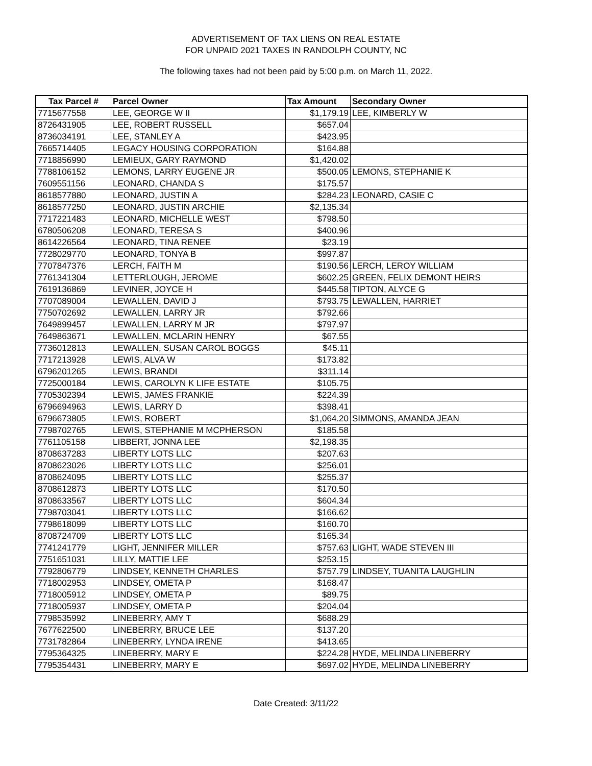ADVERTISEMENT OF TAX LIENS ON REAL ESTATE
FOR UNPAID 2021 TAXES IN RANDOLPH COUNTY, NC
The following taxes had not been paid by 5:00 p.m. on March 11, 2022.
| Tax Parcel # | Parcel Owner | Tax Amount | Secondary Owner |
| --- | --- | --- | --- |
| 7715677558 | LEE, GEORGE W II | $1,179.19 | LEE, KIMBERLY W |
| 8726431905 | LEE, ROBERT RUSSELL | $657.04 | |
| 8736034191 | LEE, STANLEY A | $423.95 | |
| 7665714405 | LEGACY HOUSING CORPORATION | $164.88 | |
| 7718856990 | LEMIEUX, GARY RAYMOND | $1,420.02 | |
| 7788106152 | LEMONS, LARRY EUGENE JR | $500.05 | LEMONS, STEPHANIE K |
| 7609551156 | LEONARD, CHANDA S | $175.57 | |
| 8618577880 | LEONARD, JUSTIN A | $284.23 | LEONARD, CASIE C |
| 8618577250 | LEONARD, JUSTIN ARCHIE | $2,135.34 | |
| 7717221483 | LEONARD, MICHELLE WEST | $798.50 | |
| 6780506208 | LEONARD, TERESA S | $400.96 | |
| 8614226564 | LEONARD, TINA RENEE | $23.19 | |
| 7728029770 | LEONARD, TONYA B | $997.87 | |
| 7707847376 | LERCH, FAITH M | $190.56 | LERCH, LEROY WILLIAM |
| 7761341304 | LETTERLOUGH, JEROME | $602.25 | GREEN, FELIX DEMONT HEIRS |
| 7619136869 | LEVINER, JOYCE H | $445.58 | TIPTON, ALYCE G |
| 7707089004 | LEWALLEN, DAVID J | $793.75 | LEWALLEN, HARRIET |
| 7750702692 | LEWALLEN, LARRY JR | $792.66 | |
| 7649899457 | LEWALLEN, LARRY M JR | $797.97 | |
| 7649863671 | LEWALLEN, MCLARIN HENRY | $67.55 | |
| 7736012813 | LEWALLEN, SUSAN CAROL BOGGS | $45.11 | |
| 7717213928 | LEWIS, ALVA W | $173.82 | |
| 6796201265 | LEWIS, BRANDI | $311.14 | |
| 7725000184 | LEWIS, CAROLYN K LIFE ESTATE | $105.75 | |
| 7705302394 | LEWIS, JAMES FRANKIE | $224.39 | |
| 6796694963 | LEWIS, LARRY D | $398.41 | |
| 6796673805 | LEWIS, ROBERT | $1,064.20 | SIMMONS, AMANDA JEAN |
| 7798702765 | LEWIS, STEPHANIE M MCPHERSON | $185.58 | |
| 7761105158 | LIBBERT, JONNA LEE | $2,198.35 | |
| 8708637283 | LIBERTY LOTS LLC | $207.63 | |
| 8708623026 | LIBERTY LOTS LLC | $256.01 | |
| 8708624095 | LIBERTY LOTS LLC | $255.37 | |
| 8708612873 | LIBERTY LOTS LLC | $170.50 | |
| 8708633567 | LIBERTY LOTS LLC | $604.34 | |
| 7798703041 | LIBERTY LOTS LLC | $166.62 | |
| 7798618099 | LIBERTY LOTS LLC | $160.70 | |
| 8708724709 | LIBERTY LOTS LLC | $165.34 | |
| 7741241779 | LIGHT, JENNIFER MILLER | $757.63 | LIGHT, WADE STEVEN III |
| 7751651031 | LILLY, MATTIE LEE | $253.15 | |
| 7792806779 | LINDSEY, KENNETH CHARLES | $757.79 | LINDSEY, TUANITA LAUGHLIN |
| 7718002953 | LINDSEY, OMETA P | $168.47 | |
| 7718005912 | LINDSEY, OMETA P | $89.75 | |
| 7718005937 | LINDSEY, OMETA P | $204.04 | |
| 7798535992 | LINEBERRY, AMY T | $688.29 | |
| 7677622500 | LINEBERRY, BRUCE LEE | $137.20 | |
| 7731782864 | LINEBERRY, LYNDA IRENE | $413.65 | |
| 7795364325 | LINEBERRY, MARY E | $224.28 | HYDE, MELINDA LINEBERRY |
| 7795354431 | LINEBERRY, MARY E | $697.02 | HYDE, MELINDA LINEBERRY |
Date Created: 3/11/22